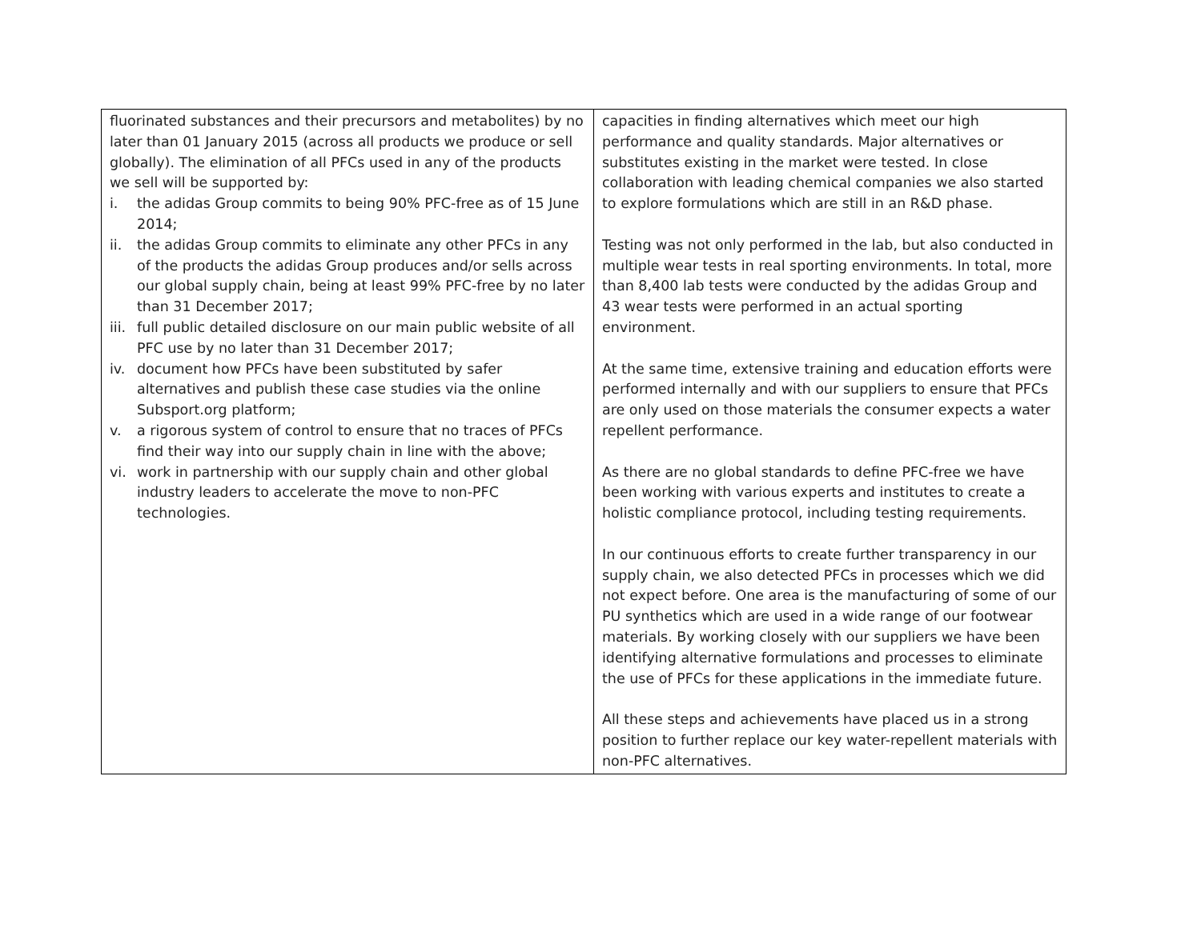| fluorinated substances and their precursors and metabolites) by no later than 01 January 2015 (across all products we produce or sell globally). The elimination of all PFCs used in any of the products we sell will be supported by: i. the adidas Group commits to being 90% PFC-free as of 15 June 2014; ii. the adidas Group commits to eliminate any other PFCs in any of the products the adidas Group produces and/or sells across our global supply chain, being at least 99% PFC-free by no later than 31 December 2017; iii. full public detailed disclosure on our main public website of all PFC use by no later than 31 December 2017; iv. document how PFCs have been substituted by safer alternatives and publish these case studies via the online Subsport.org platform; v. a rigorous system of control to ensure that no traces of PFCs find their way into our supply chain in line with the above; vi. work in partnership with our supply chain and other global industry leaders to accelerate the move to non-PFC technologies. | capacities in finding alternatives which meet our high performance and quality standards. Major alternatives or substitutes existing in the market were tested. In close collaboration with leading chemical companies we also started to explore formulations which are still in an R&D phase. Testing was not only performed in the lab, but also conducted in multiple wear tests in real sporting environments. In total, more than 8,400 lab tests were conducted by the adidas Group and 43 wear tests were performed in an actual sporting environment. At the same time, extensive training and education efforts were performed internally and with our suppliers to ensure that PFCs are only used on those materials the consumer expects a water repellent performance. As there are no global standards to define PFC-free we have been working with various experts and institutes to create a holistic compliance protocol, including testing requirements. In our continuous efforts to create further transparency in our supply chain, we also detected PFCs in processes which we did not expect before. One area is the manufacturing of some of our PU synthetics which are used in a wide range of our footwear materials. By working closely with our suppliers we have been identifying alternative formulations and processes to eliminate the use of PFCs for these applications in the immediate future. All these steps and achievements have placed us in a strong position to further replace our key water-repellent materials with non-PFC alternatives. |